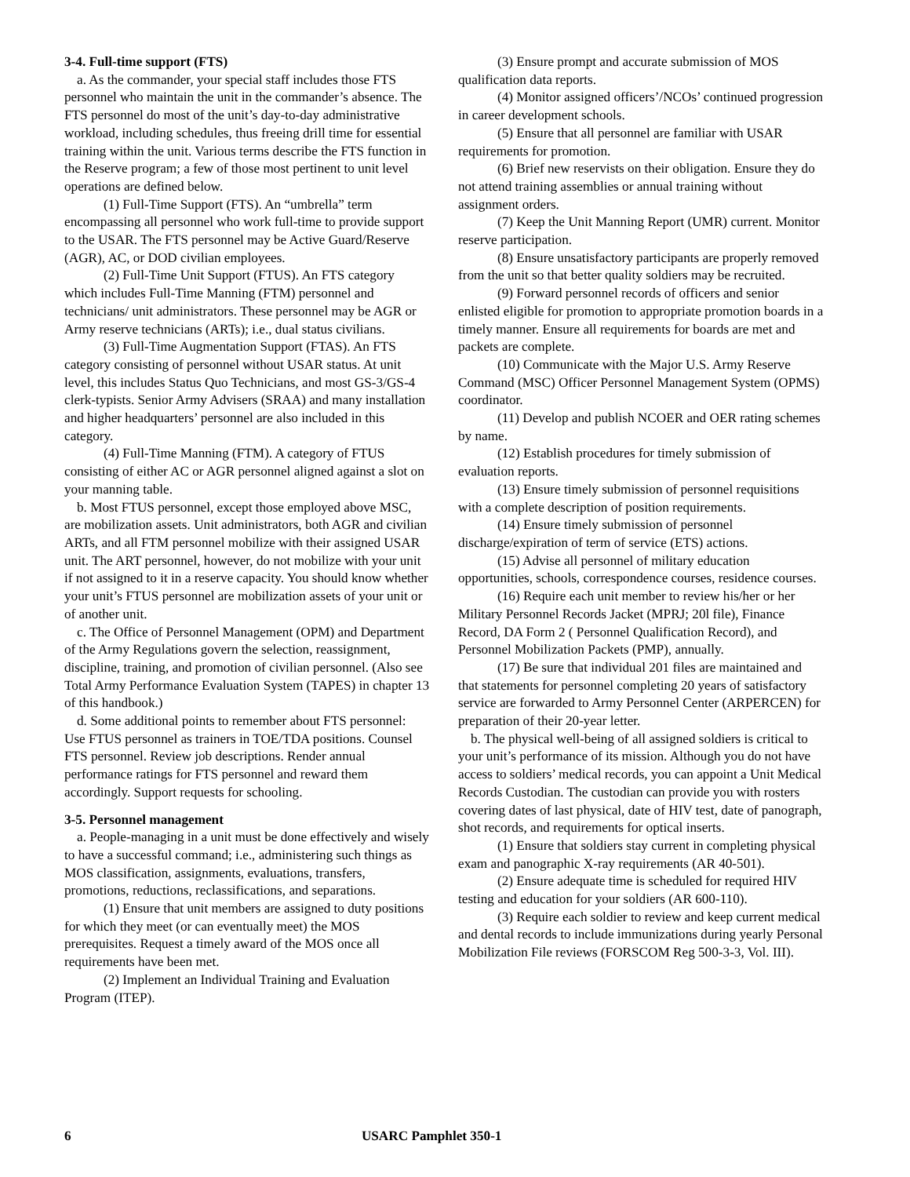3-4. Full-time support (FTS)
a. As the commander, your special staff includes those FTS personnel who maintain the unit in the commander’s absence. The FTS personnel do most of the unit’s day-to-day administrative workload, including schedules, thus freeing drill time for essential training within the unit. Various terms describe the FTS function in the Reserve program; a few of those most pertinent to unit level operations are defined below.
(1) Full-Time Support (FTS). An “umbrella” term encompassing all personnel who work full-time to provide support to the USAR. The FTS personnel may be Active Guard/Reserve (AGR), AC, or DOD civilian employees.
(2) Full-Time Unit Support (FTUS). An FTS category which includes Full-Time Manning (FTM) personnel and technicians/ unit administrators. These personnel may be AGR or Army reserve technicians (ARTs); i.e., dual status civilians.
(3) Full-Time Augmentation Support (FTAS). An FTS category consisting of personnel without USAR status. At unit level, this includes Status Quo Technicians, and most GS-3/GS-4 clerk-typists. Senior Army Advisers (SRAA) and many installation and higher headquarters’ personnel are also included in this category.
(4) Full-Time Manning (FTM). A category of FTUS consisting of either AC or AGR personnel aligned against a slot on your manning table.
b. Most FTUS personnel, except those employed above MSC, are mobilization assets. Unit administrators, both AGR and civilian ARTs, and all FTM personnel mobilize with their assigned USAR unit. The ART personnel, however, do not mobilize with your unit if not assigned to it in a reserve capacity. You should know whether your unit’s FTUS personnel are mobilization assets of your unit or of another unit.
c. The Office of Personnel Management (OPM) and Department of the Army Regulations govern the selection, reassignment, discipline, training, and promotion of civilian personnel. (Also see Total Army Performance Evaluation System (TAPES) in chapter 13 of this handbook.)
d. Some additional points to remember about FTS personnel: Use FTUS personnel as trainers in TOE/TDA positions. Counsel FTS personnel. Review job descriptions. Render annual performance ratings for FTS personnel and reward them accordingly. Support requests for schooling.
3-5. Personnel management
a. People-managing in a unit must be done effectively and wisely to have a successful command; i.e., administering such things as MOS classification, assignments, evaluations, transfers, promotions, reductions, reclassifications, and separations.
(1) Ensure that unit members are assigned to duty positions for which they meet (or can eventually meet) the MOS prerequisites. Request a timely award of the MOS once all requirements have been met.
(2) Implement an Individual Training and Evaluation Program (ITEP).
(3) Ensure prompt and accurate submission of MOS qualification data reports.
(4) Monitor assigned officers’/NCOs’ continued progression in career development schools.
(5) Ensure that all personnel are familiar with USAR requirements for promotion.
(6) Brief new reservists on their obligation. Ensure they do not attend training assemblies or annual training without assignment orders.
(7) Keep the Unit Manning Report (UMR) current. Monitor reserve participation.
(8) Ensure unsatisfactory participants are properly removed from the unit so that better quality soldiers may be recruited.
(9) Forward personnel records of officers and senior enlisted eligible for promotion to appropriate promotion boards in a timely manner. Ensure all requirements for boards are met and packets are complete.
(10) Communicate with the Major U.S. Army Reserve Command (MSC) Officer Personnel Management System (OPMS) coordinator.
(11) Develop and publish NCOER and OER rating schemes by name.
(12) Establish procedures for timely submission of evaluation reports.
(13) Ensure timely submission of personnel requisitions with a complete description of position requirements.
(14) Ensure timely submission of personnel discharge/expiration of term of service (ETS) actions.
(15) Advise all personnel of military education opportunities, schools, correspondence courses, residence courses.
(16) Require each unit member to review his/her or her Military Personnel Records Jacket (MPRJ; 20l file), Finance Record, DA Form 2 ( Personnel Qualification Record), and Personnel Mobilization Packets (PMP), annually.
(17) Be sure that individual 201 files are maintained and that statements for personnel completing 20 years of satisfactory service are forwarded to Army Personnel Center (ARPERCEN) for preparation of their 20-year letter.
b. The physical well-being of all assigned soldiers is critical to your unit’s performance of its mission. Although you do not have access to soldiers’ medical records, you can appoint a Unit Medical Records Custodian. The custodian can provide you with rosters covering dates of last physical, date of HIV test, date of panograph, shot records, and requirements for optical inserts.
(1) Ensure that soldiers stay current in completing physical exam and panographic X-ray requirements (AR 40-501).
(2) Ensure adequate time is scheduled for required HIV testing and education for your soldiers (AR 600-110).
(3) Require each soldier to review and keep current medical and dental records to include immunizations during yearly Personal Mobilization File reviews (FORSCOM Reg 500-3-3, Vol. III).
6 USARC Pamphlet 350-1